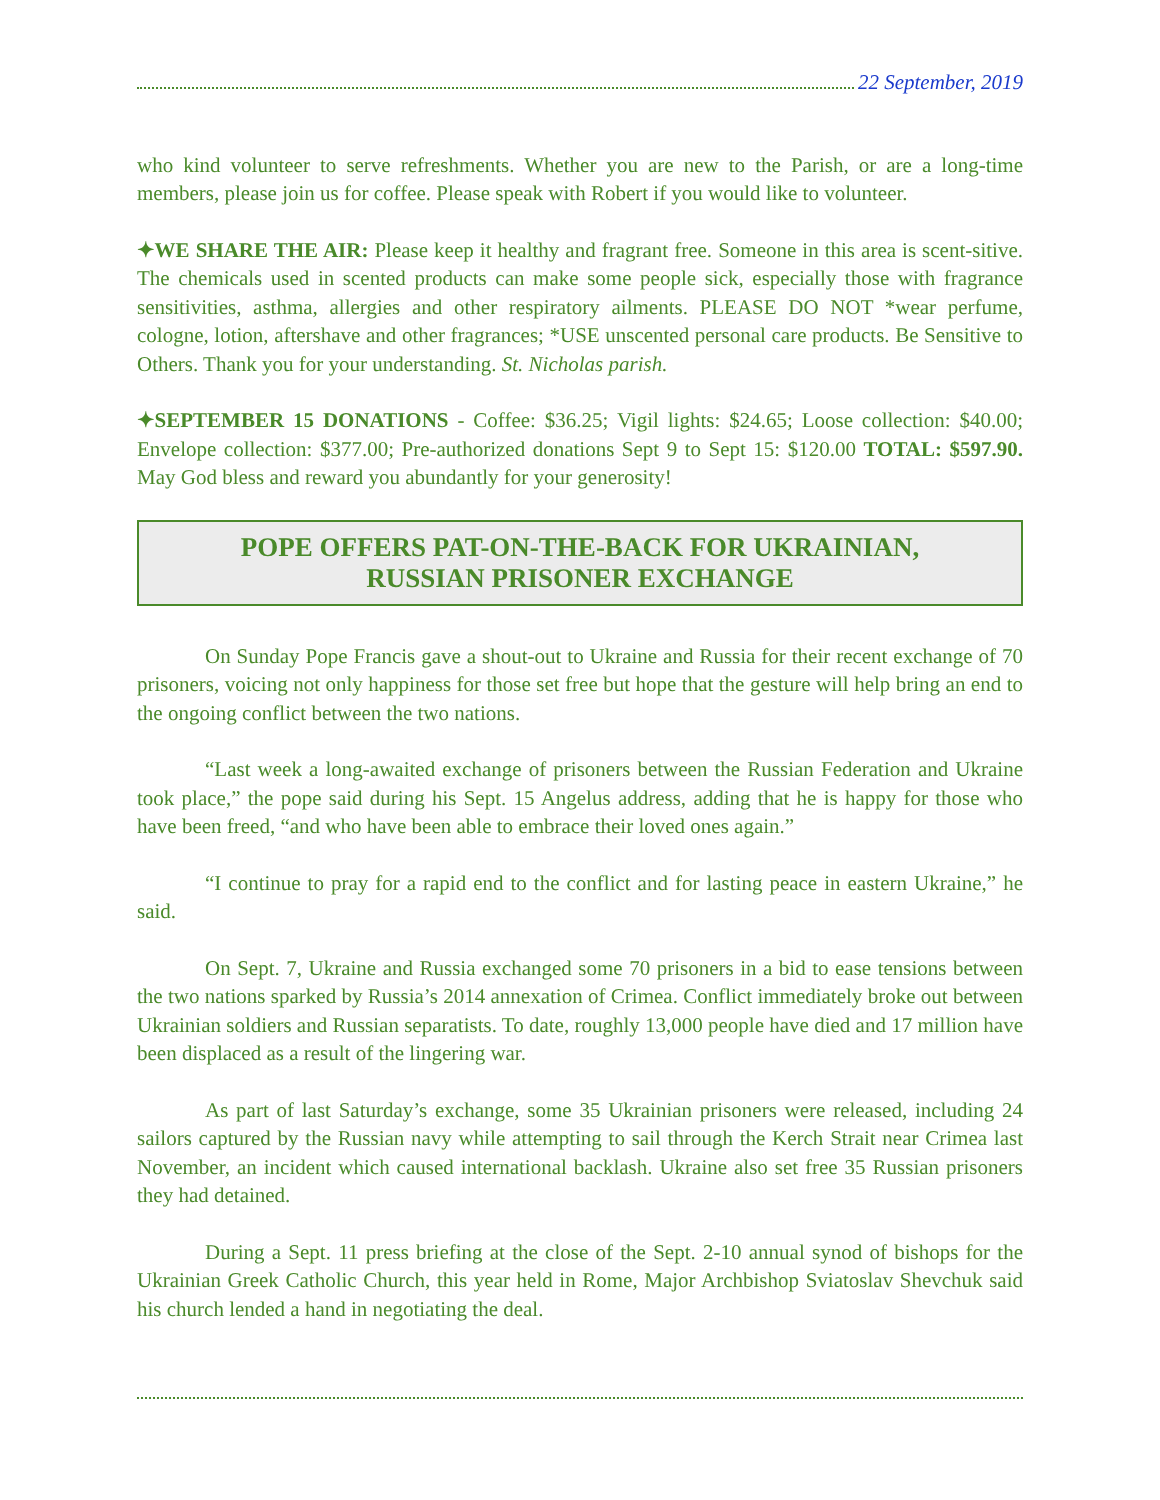22 September, 2019
who kind volunteer to serve refreshments. Whether you are new to the Parish, or are a long-time members, please join us for coffee. Please speak with Robert if you would like to volunteer.
✦WE SHARE THE AIR: Please keep it healthy and fragrant free. Someone in this area is scent-sitive. The chemicals used in scented products can make some people sick, especially those with fragrance sensitivities, asthma, allergies and other respiratory ailments. PLEASE DO NOT *wear perfume, cologne, lotion, aftershave and other fragrances; *USE unscented personal care products. Be Sensitive to Others. Thank you for your understanding. St. Nicholas parish.
✦SEPTEMBER 15 DONATIONS - Coffee: $36.25; Vigil lights: $24.65; Loose collection: $40.00; Envelope collection: $377.00; Pre-authorized donations Sept 9 to Sept 15: $120.00 TOTAL: $597.90. May God bless and reward you abundantly for your generosity!
POPE OFFERS PAT-ON-THE-BACK FOR UKRAINIAN,
RUSSIAN PRISONER EXCHANGE
On Sunday Pope Francis gave a shout-out to Ukraine and Russia for their recent exchange of 70 prisoners, voicing not only happiness for those set free but hope that the gesture will help bring an end to the ongoing conflict between the two nations.
“Last week a long-awaited exchange of prisoners between the Russian Federation and Ukraine took place,” the pope said during his Sept. 15 Angelus address, adding that he is happy for those who have been freed, “and who have been able to embrace their loved ones again.”
“I continue to pray for a rapid end to the conflict and for lasting peace in eastern Ukraine,” he said.
On Sept. 7, Ukraine and Russia exchanged some 70 prisoners in a bid to ease tensions between the two nations sparked by Russia’s 2014 annexation of Crimea. Conflict immediately broke out between Ukrainian soldiers and Russian separatists. To date, roughly 13,000 people have died and 17 million have been displaced as a result of the lingering war.
As part of last Saturday’s exchange, some 35 Ukrainian prisoners were released, including 24 sailors captured by the Russian navy while attempting to sail through the Kerch Strait near Crimea last November, an incident which caused international backlash. Ukraine also set free 35 Russian prisoners they had detained.
During a Sept. 11 press briefing at the close of the Sept. 2-10 annual synod of bishops for the Ukrainian Greek Catholic Church, this year held in Rome, Major Archbishop Sviatoslav Shevchuk said his church lended a hand in negotiating the deal.